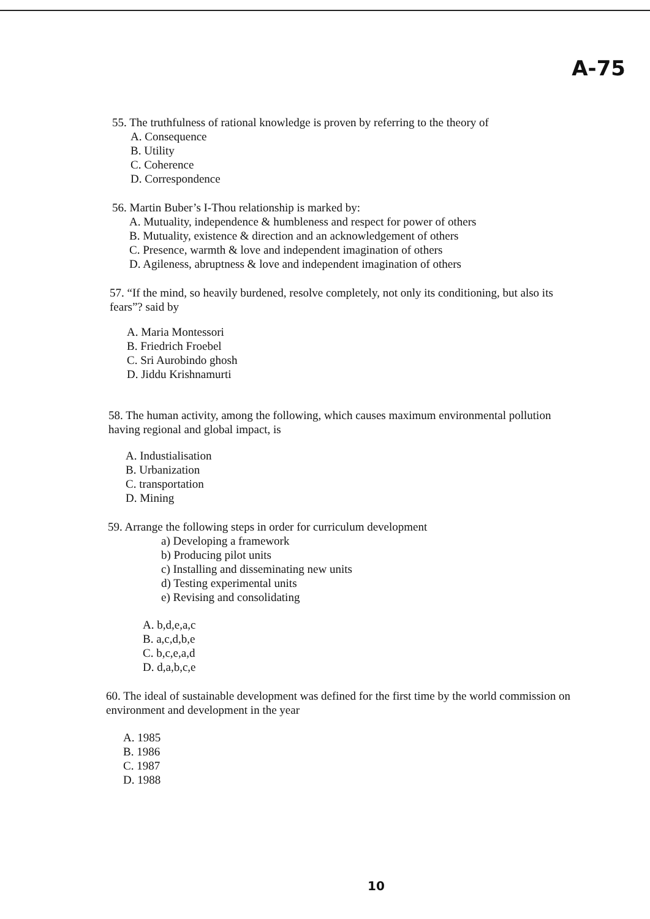A-75
55. The truthfulness of rational knowledge is proven by referring to the theory of
A. Consequence
B. Utility
C. Coherence
D. Correspondence
56. Martin Buber’s I-Thou relationship is marked by:
A. Mutuality, independence & humbleness and respect for power of others
B. Mutuality, existence & direction and an acknowledgement of others
C. Presence, warmth & love and independent imagination of others
D. Agileness, abruptness & love and independent imagination of others
57. “If the mind, so heavily burdened, resolve completely, not only its conditioning, but also its fears”? said by
A. Maria Montessori
B. Friedrich Froebel
C. Sri Aurobindo ghosh
D. Jiddu Krishnamurti
58. The human activity, among the following, which causes maximum environmental pollution having regional and global impact, is
A. Industialisation
B. Urbanization
C. transportation
D. Mining
59. Arrange the following steps in order for curriculum development
a) Developing a framework
b) Producing pilot units
c) Installing and disseminating new units
d) Testing experimental units
e) Revising and consolidating
A. b,d,e,a,c
B. a,c,d,b,e
C. b,c,e,a,d
D. d,a,b,c,e
60. The ideal of sustainable development was defined for the first time by the world commission on environment and development in the year
A. 1985
B. 1986
C. 1987
D. 1988
10